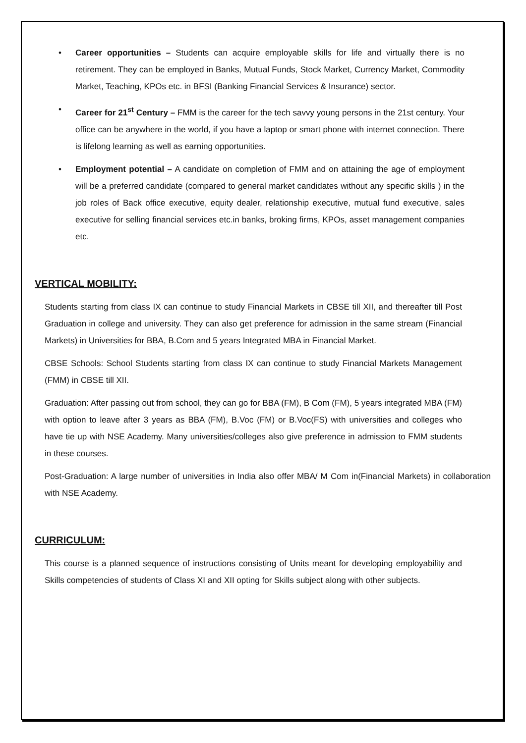• Career opportunities – Students can acquire employable skills for life and virtually there is no retirement. They can be employed in Banks, Mutual Funds, Stock Market, Currency Market, Commodity Market, Teaching, KPOs etc. in BFSI (Banking Financial Services & Insurance) sector.
• Career for 21<sup>st</sup> Century – FMM is the career for the tech savvy young persons in the 21st century. Your office can be anywhere in the world, if you have a laptop or smart phone with internet connection. There is lifelong learning as well as earning opportunities.
• Employment potential – A candidate on completion of FMM and on attaining the age of employment will be a preferred candidate (compared to general market candidates without any specific skills ) in the job roles of Back office executive, equity dealer, relationship executive, mutual fund executive, sales executive for selling financial services etc.in banks, broking firms, KPOs, asset management companies etc.
VERTICAL MOBILITY:
Students starting from class IX can continue to study Financial Markets in CBSE till XII, and thereafter till Post Graduation in college and university. They can also get preference for admission in the same stream (Financial Markets) in Universities for BBA, B.Com and 5 years Integrated MBA in Financial Market.
CBSE Schools: School Students starting from class IX can continue to study Financial Markets Management (FMM) in CBSE till XII.
Graduation: After passing out from school, they can go for BBA (FM), B Com (FM), 5 years integrated MBA (FM) with option to leave after 3 years as BBA (FM), B.Voc (FM) or B.Voc(FS) with universities and colleges who have tie up with NSE Academy. Many universities/colleges also give preference in admission to FMM students in these courses.
Post-Graduation: A large number of universities in India also offer MBA/ M Com in(Financial Markets) in collaboration with NSE Academy.
CURRICULUM:
This course is a planned sequence of instructions consisting of Units meant for developing employability and Skills competencies of students of Class XI and XII opting for Skills subject along with other subjects.